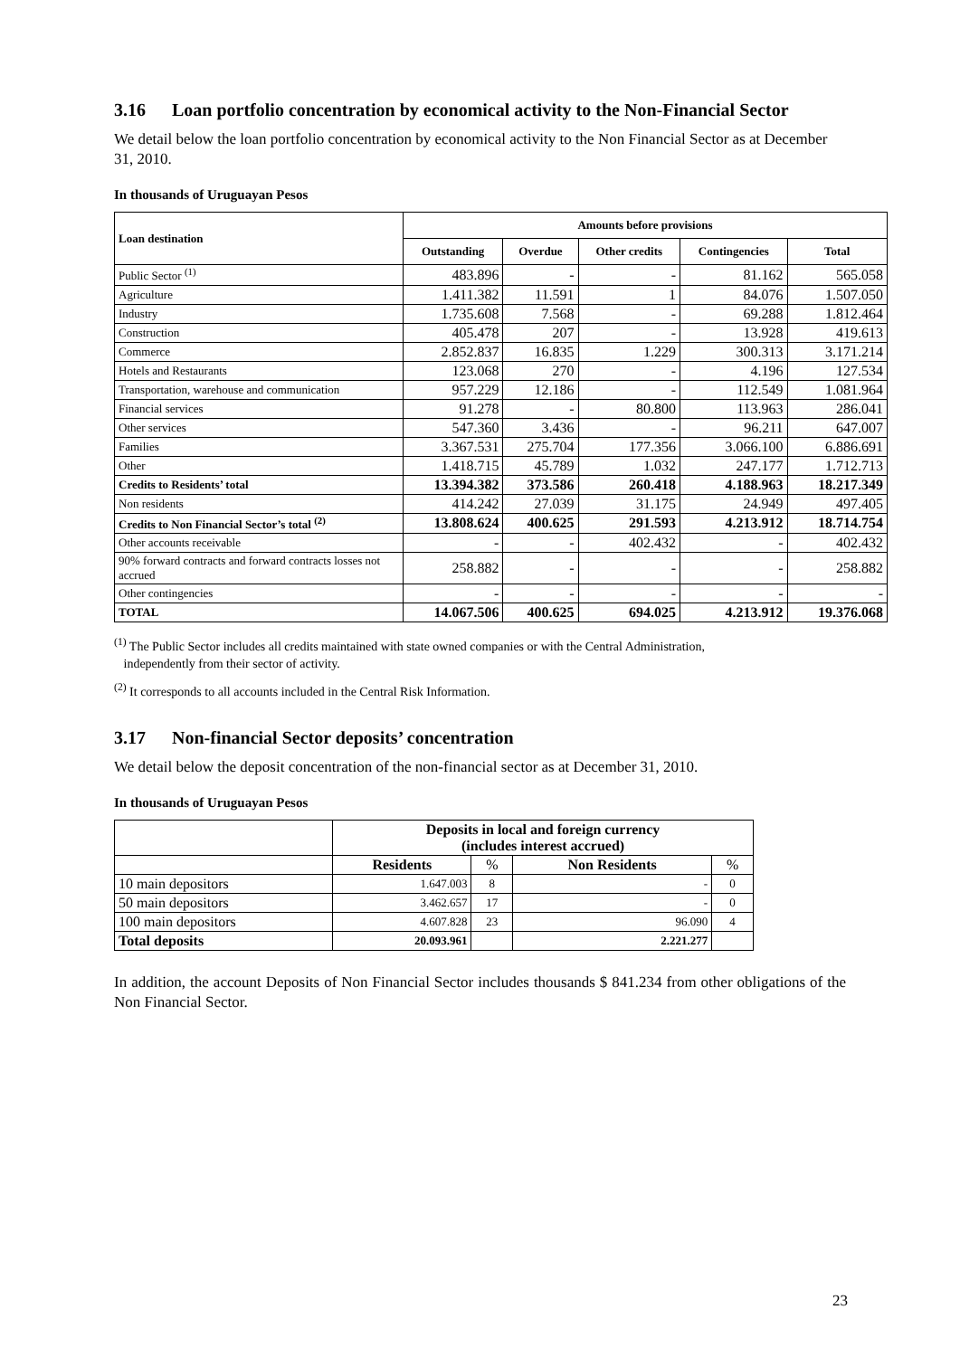3.16 Loan portfolio concentration by economical activity to the Non-Financial Sector
We detail below the loan portfolio concentration by economical activity to the Non Financial Sector as at December 31, 2010.
In thousands of Uruguayan Pesos
| Loan destination | Amounts before provisions | | | | |
| --- | --- | --- | --- | --- | --- |
| | Outstanding | Overdue | Other credits | Contingencies | Total |
| Public Sector <sup>(1)</sup> | 483.896 | - | - | 81.162 | 565.058 |
| Agriculture | 1.411.382 | 11.591 | 1 | 84.076 | 1.507.050 |
| Industry | 1.735.608 | 7.568 | - | 69.288 | 1.812.464 |
| Construction | 405.478 | 207 | - | 13.928 | 419.613 |
| Commerce | 2.852.837 | 16.835 | 1.229 | 300.313 | 3.171.214 |
| Hotels and Restaurants | 123.068 | 270 | - | 4.196 | 127.534 |
| Transportation, warehouse and communication | 957.229 | 12.186 | - | 112.549 | 1.081.964 |
| Financial services | 91.278 | - | 80.800 | 113.963 | 286.041 |
| Other services | 547.360 | 3.436 | - | 96.211 | 647.007 |
| Families | 3.367.531 | 275.704 | 177.356 | 3.066.100 | 6.886.691 |
| Other | 1.418.715 | 45.789 | 1.032 | 247.177 | 1.712.713 |
| Credits to Residents’ total | 13.394.382 | 373.586 | 260.418 | 4.188.963 | 18.217.349 |
| Non residents | 414.242 | 27.039 | 31.175 | 24.949 | 497.405 |
| Credits to Non Financial Sector’s total <sup>(2)</sup> | 13.808.624 | 400.625 | 291.593 | 4.213.912 | 18.714.754 |
| Other accounts receivable | - | - | 402.432 | - | 402.432 |
| 90% forward contracts and forward contracts losses not accrued | 258.882 | - | - | - | 258.882 |
| Other contingencies | - | - | - | - | - |
| TOTAL | 14.067.506 | 400.625 | 694.025 | 4.213.912 | 19.376.068 |
<sup>(1)</sup> The Public Sector includes all credits maintained with state owned companies or with the Central Administration,
independently from their sector of activity.
<sup>(2)</sup> It corresponds to all accounts included in the Central Risk Information.
3.17 Non-financial Sector deposits’ concentration
We detail below the deposit concentration of the non-financial sector as at December 31, 2010.
In thousands of Uruguayan Pesos
| | Deposits in local and foreign currency (includes interest accrued) | | | |
| | Residents | % | Non Residents | % |
| 10 main depositors | 1.647.003 | 8 | - | 0 |
| 50 main depositors | 3.462.657 | 17 | - | 0 |
| 100 main depositors | 4.607.828 | 23 | 96.090 | 4 |
| Total deposits | 20.093.961 | | 2.221.277 | |
In addition, the account Deposits of Non Financial Sector includes thousands $ 841.234 from other obligations of the Non Financial Sector.
23